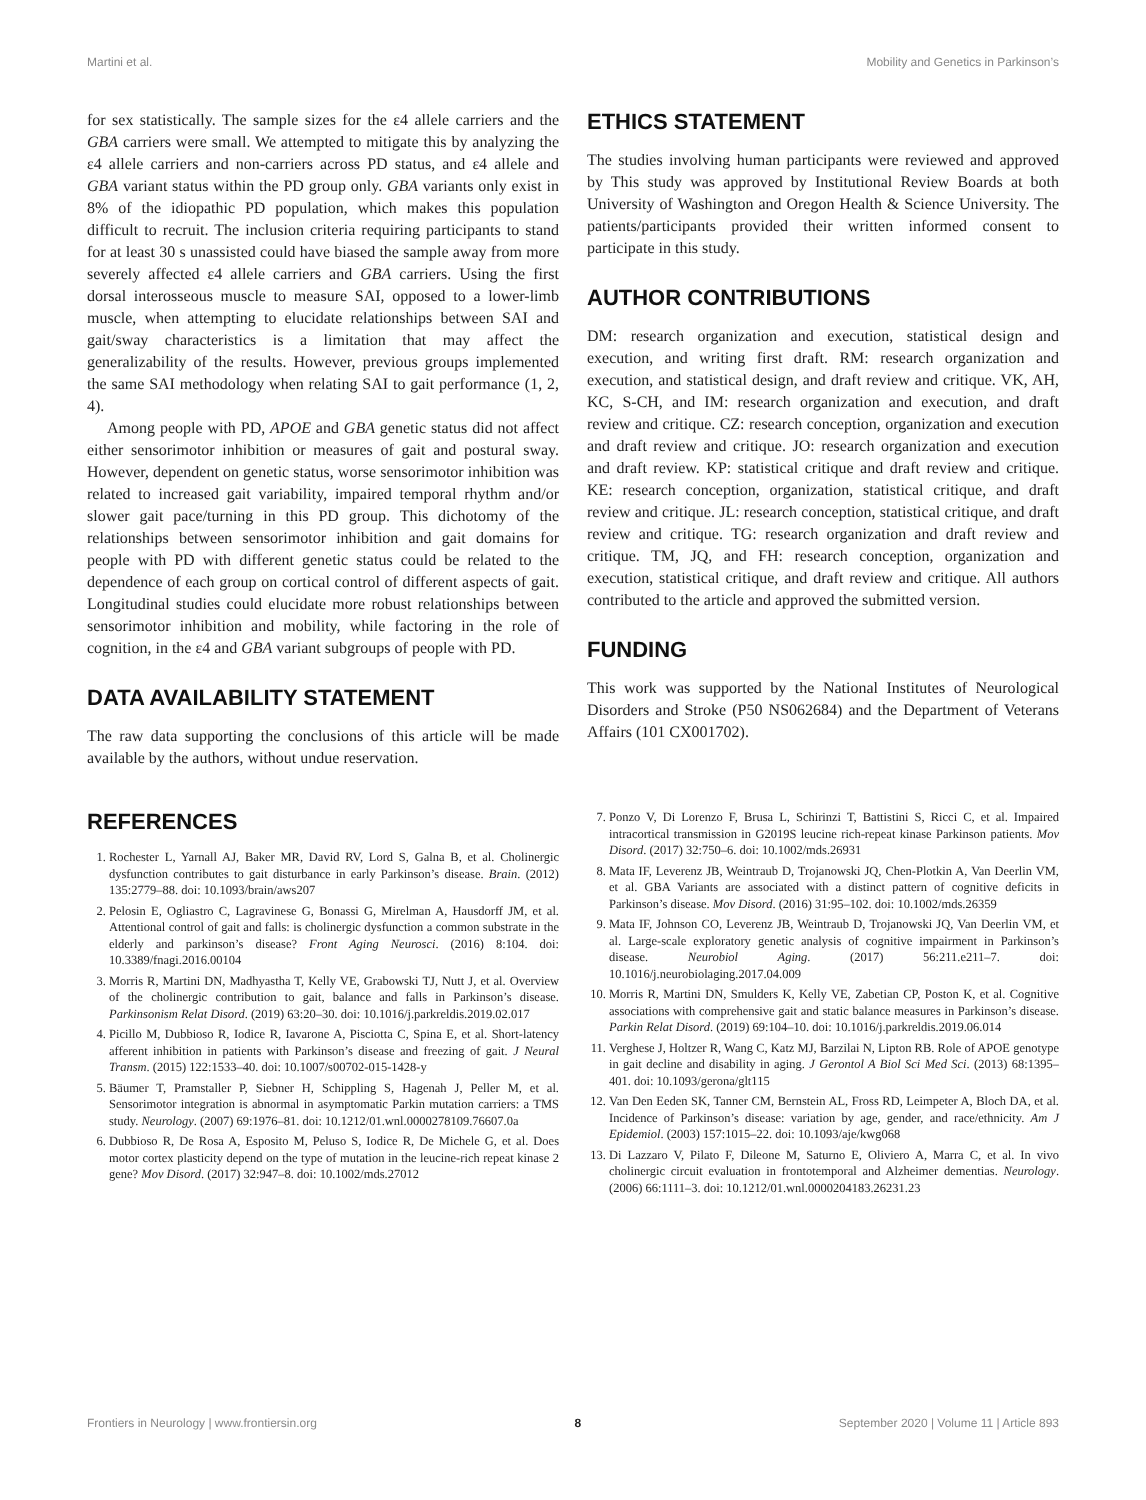Martini et al. Mobility and Genetics in Parkinson’s
for sex statistically. The sample sizes for the ε4 allele carriers and the GBA carriers were small. We attempted to mitigate this by analyzing the ε4 allele carriers and non-carriers across PD status, and ε4 allele and GBA variant status within the PD group only. GBA variants only exist in 8% of the idiopathic PD population, which makes this population difficult to recruit. The inclusion criteria requiring participants to stand for at least 30 s unassisted could have biased the sample away from more severely affected ε4 allele carriers and GBA carriers. Using the first dorsal interosseous muscle to measure SAI, opposed to a lower-limb muscle, when attempting to elucidate relationships between SAI and gait/sway characteristics is a limitation that may affect the generalizability of the results. However, previous groups implemented the same SAI methodology when relating SAI to gait performance (1, 2, 4).
Among people with PD, APOE and GBA genetic status did not affect either sensorimotor inhibition or measures of gait and postural sway. However, dependent on genetic status, worse sensorimotor inhibition was related to increased gait variability, impaired temporal rhythm and/or slower gait pace/turning in this PD group. This dichotomy of the relationships between sensorimotor inhibition and gait domains for people with PD with different genetic status could be related to the dependence of each group on cortical control of different aspects of gait. Longitudinal studies could elucidate more robust relationships between sensorimotor inhibition and mobility, while factoring in the role of cognition, in the ε4 and GBA variant subgroups of people with PD.
DATA AVAILABILITY STATEMENT
The raw data supporting the conclusions of this article will be made available by the authors, without undue reservation.
ETHICS STATEMENT
The studies involving human participants were reviewed and approved by This study was approved by Institutional Review Boards at both University of Washington and Oregon Health & Science University. The patients/participants provided their written informed consent to participate in this study.
AUTHOR CONTRIBUTIONS
DM: research organization and execution, statistical design and execution, and writing first draft. RM: research organization and execution, and statistical design, and draft review and critique. VK, AH, KC, S-CH, and IM: research organization and execution, and draft review and critique. CZ: research conception, organization and execution and draft review and critique. JO: research organization and execution and draft review. KP: statistical critique and draft review and critique. KE: research conception, organization, statistical critique, and draft review and critique. JL: research conception, statistical critique, and draft review and critique. TG: research organization and draft review and critique. TM, JQ, and FH: research conception, organization and execution, statistical critique, and draft review and critique. All authors contributed to the article and approved the submitted version.
FUNDING
This work was supported by the National Institutes of Neurological Disorders and Stroke (P50 NS062684) and the Department of Veterans Affairs (101 CX001702).
REFERENCES
1. Rochester L, Yarnall AJ, Baker MR, David RV, Lord S, Galna B, et al. Cholinergic dysfunction contributes to gait disturbance in early Parkinson’s disease. Brain. (2012) 135:2779–88. doi: 10.1093/brain/aws207
2. Pelosin E, Ogliastro C, Lagravinese G, Bonassi G, Mirelman A, Hausdorff JM, et al. Attentional control of gait and falls: is cholinergic dysfunction a common substrate in the elderly and parkinson’s disease? Front Aging Neurosci. (2016) 8:104. doi: 10.3389/fnagi.2016.00104
3. Morris R, Martini DN, Madhyastha T, Kelly VE, Grabowski TJ, Nutt J, et al. Overview of the cholinergic contribution to gait, balance and falls in Parkinson’s disease. Parkinsonism Relat Disord. (2019) 63:20–30. doi: 10.1016/j.parkreldis.2019.02.017
4. Picillo M, Dubbioso R, Iodice R, Iavarone A, Pisciotta C, Spina E, et al. Short-latency afferent inhibition in patients with Parkinson’s disease and freezing of gait. J Neural Transm. (2015) 122:1533–40. doi: 10.1007/s00702-015-1428-y
5. Bäumer T, Pramstaller P, Siebner H, Schippling S, Hagenah J, Peller M, et al. Sensorimotor integration is abnormal in asymptomatic Parkin mutation carriers: a TMS study. Neurology. (2007) 69:1976–81. doi: 10.1212/01.wnl.0000278109.76607.0a
6. Dubbioso R, De Rosa A, Esposito M, Peluso S, Iodice R, De Michele G, et al. Does motor cortex plasticity depend on the type of mutation in the leucine-rich repeat kinase 2 gene? Mov Disord. (2017) 32:947–8. doi: 10.1002/mds.27012
7. Ponzo V, Di Lorenzo F, Brusa L, Schirinzi T, Battistini S, Ricci C, et al. Impaired intracortical transmission in G2019S leucine rich-repeat kinase Parkinson patients. Mov Disord. (2017) 32:750–6. doi: 10.1002/mds.26931
8. Mata IF, Leverenz JB, Weintraub D, Trojanowski JQ, Chen-Plotkin A, Van Deerlin VM, et al. GBA Variants are associated with a distinct pattern of cognitive deficits in Parkinson’s disease. Mov Disord. (2016) 31:95–102. doi: 10.1002/mds.26359
9. Mata IF, Johnson CO, Leverenz JB, Weintraub D, Trojanowski JQ, Van Deerlin VM, et al. Large-scale exploratory genetic analysis of cognitive impairment in Parkinson’s disease. Neurobiol Aging. (2017) 56:211.e211–7. doi: 10.1016/j.neurobiolaging.2017.04.009
10. Morris R, Martini DN, Smulders K, Kelly VE, Zabetian CP, Poston K, et al. Cognitive associations with comprehensive gait and static balance measures in Parkinson’s disease. Parkin Relat Disord. (2019) 69:104–10. doi: 10.1016/j.parkreldis.2019.06.014
11. Verghese J, Holtzer R, Wang C, Katz MJ, Barzilai N, Lipton RB. Role of APOE genotype in gait decline and disability in aging. J Gerontol A Biol Sci Med Sci. (2013) 68:1395–401. doi: 10.1093/gerona/glt115
12. Van Den Eeden SK, Tanner CM, Bernstein AL, Fross RD, Leimpeter A, Bloch DA, et al. Incidence of Parkinson’s disease: variation by age, gender, and race/ethnicity. Am J Epidemiol. (2003) 157:1015–22. doi: 10.1093/aje/kwg068
13. Di Lazzaro V, Pilato F, Dileone M, Saturno E, Oliviero A, Marra C, et al. In vivo cholinergic circuit evaluation in frontotemporal and Alzheimer dementias. Neurology. (2006) 66:1111–3. doi: 10.1212/01.wnl.0000204183.26231.23
Frontiers in Neurology | www.frontiersin.org 8 September 2020 | Volume 11 | Article 893